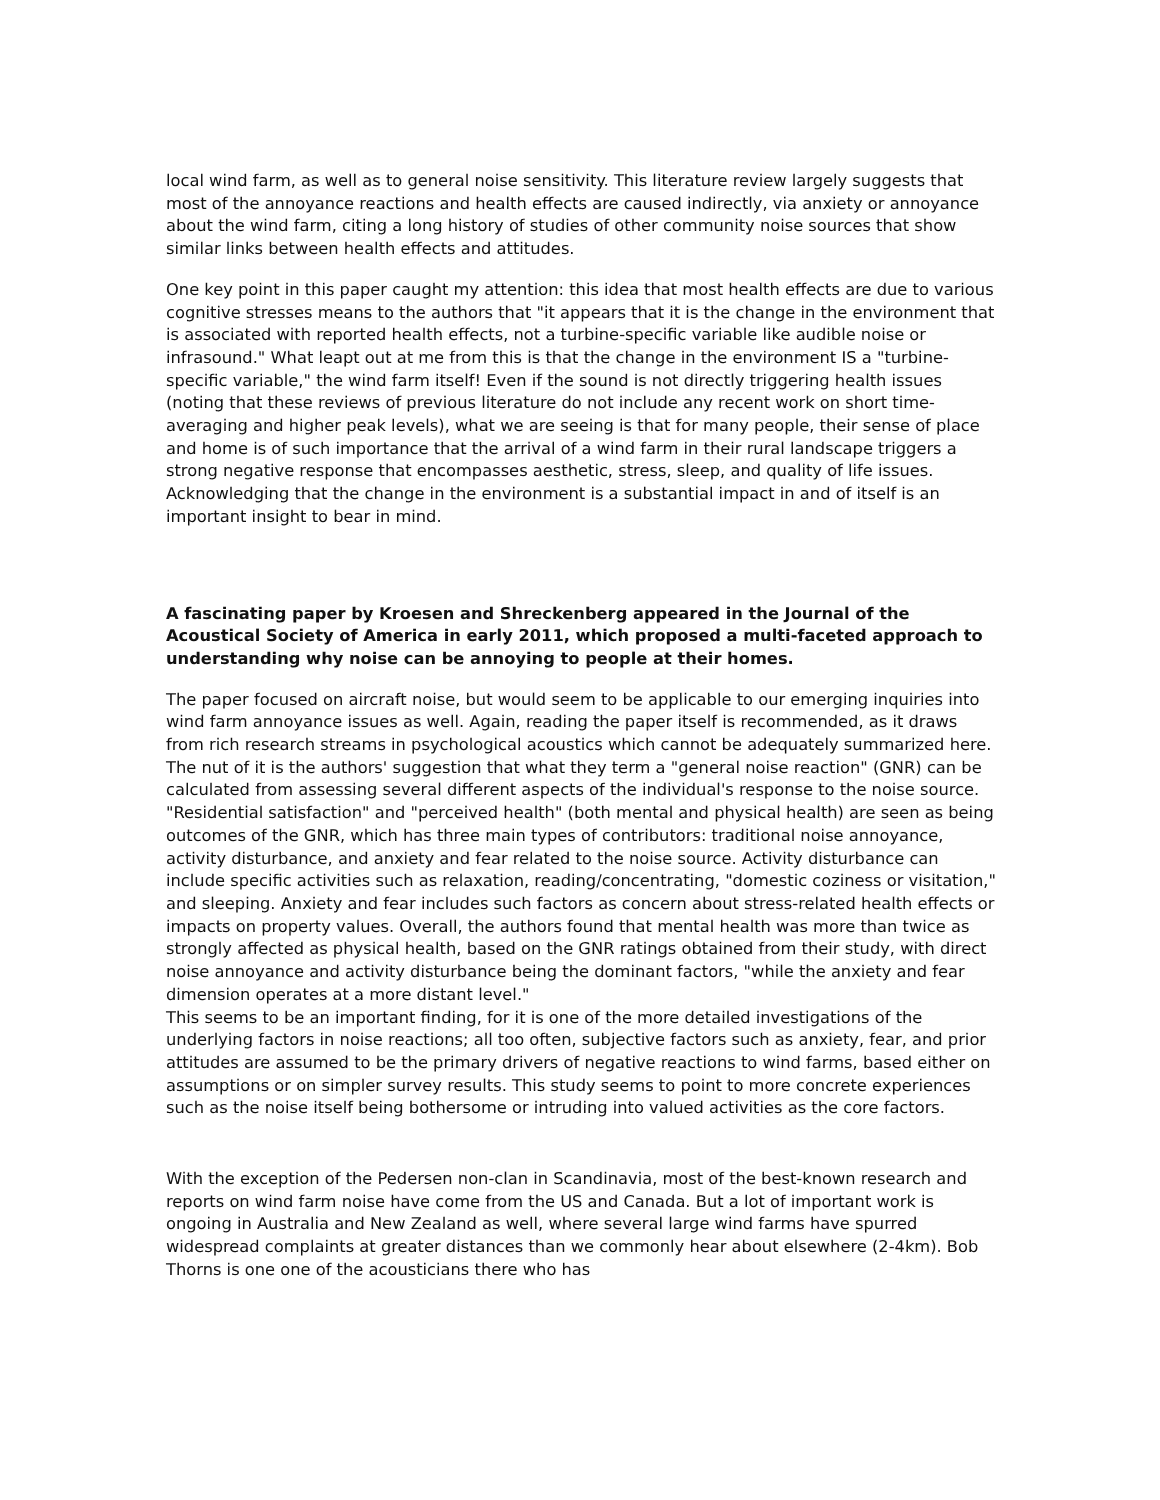local wind farm, as well as to general noise sensitivity. This literature review largely suggests that most of the annoyance reactions and health effects are caused indirectly, via anxiety or annoyance about the wind farm, citing a long history of studies of other community noise sources that show similar links between health effects and attitudes.
One key point in this paper caught my attention: this idea that most health effects are due to various cognitive stresses means to the authors that "it appears that it is the change in the environment that is associated with reported health effects, not a turbine-specific variable like audible noise or infrasound." What leapt out at me from this is that the change in the environment IS a "turbine-specific variable," the wind farm itself! Even if the sound is not directly triggering health issues (noting that these reviews of previous literature do not include any recent work on short time-averaging and higher peak levels), what we are seeing is that for many people, their sense of place and home is of such importance that the arrival of a wind farm in their rural landscape triggers a strong negative response that encompasses aesthetic, stress, sleep, and quality of life issues. Acknowledging that the change in the environment is a substantial impact in and of itself is an important insight to bear in mind.
A fascinating paper by Kroesen and Shreckenberg appeared in the Journal of the Acoustical Society of America in early 2011, which proposed a multi-faceted approach to understanding why noise can be annoying to people at their homes.
The paper focused on aircraft noise, but would seem to be applicable to our emerging inquiries into wind farm annoyance issues as well. Again, reading the paper itself is recommended, as it draws from rich research streams in psychological acoustics which cannot be adequately summarized here. The nut of it is the authors' suggestion that what they term a "general noise reaction" (GNR) can be calculated from assessing several different aspects of the individual's response to the noise source. "Residential satisfaction" and "perceived health" (both mental and physical health) are seen as being outcomes of the GNR, which has three main types of contributors: traditional noise annoyance, activity disturbance, and anxiety and fear related to the noise source. Activity disturbance can include specific activities such as relaxation, reading/concentrating, "domestic coziness or visitation," and sleeping. Anxiety and fear includes such factors as concern about stress-related health effects or impacts on property values. Overall, the authors found that mental health was more than twice as strongly affected as physical health, based on the GNR ratings obtained from their study, with direct noise annoyance and activity disturbance being the dominant factors, "while the anxiety and fear dimension operates at a more distant level."
This seems to be an important finding, for it is one of the more detailed investigations of the underlying factors in noise reactions; all too often, subjective factors such as anxiety, fear, and prior attitudes are assumed to be the primary drivers of negative reactions to wind farms, based either on assumptions or on simpler survey results. This study seems to point to more concrete experiences such as the noise itself being bothersome or intruding into valued activities as the core factors.
With the exception of the Pedersen non-clan in Scandinavia, most of the best-known research and reports on wind farm noise have come from the US and Canada. But a lot of important work is ongoing in Australia and New Zealand as well, where several large wind farms have spurred widespread complaints at greater distances than we commonly hear about elsewhere (2-4km). Bob Thorns is one one of the acousticians there who has